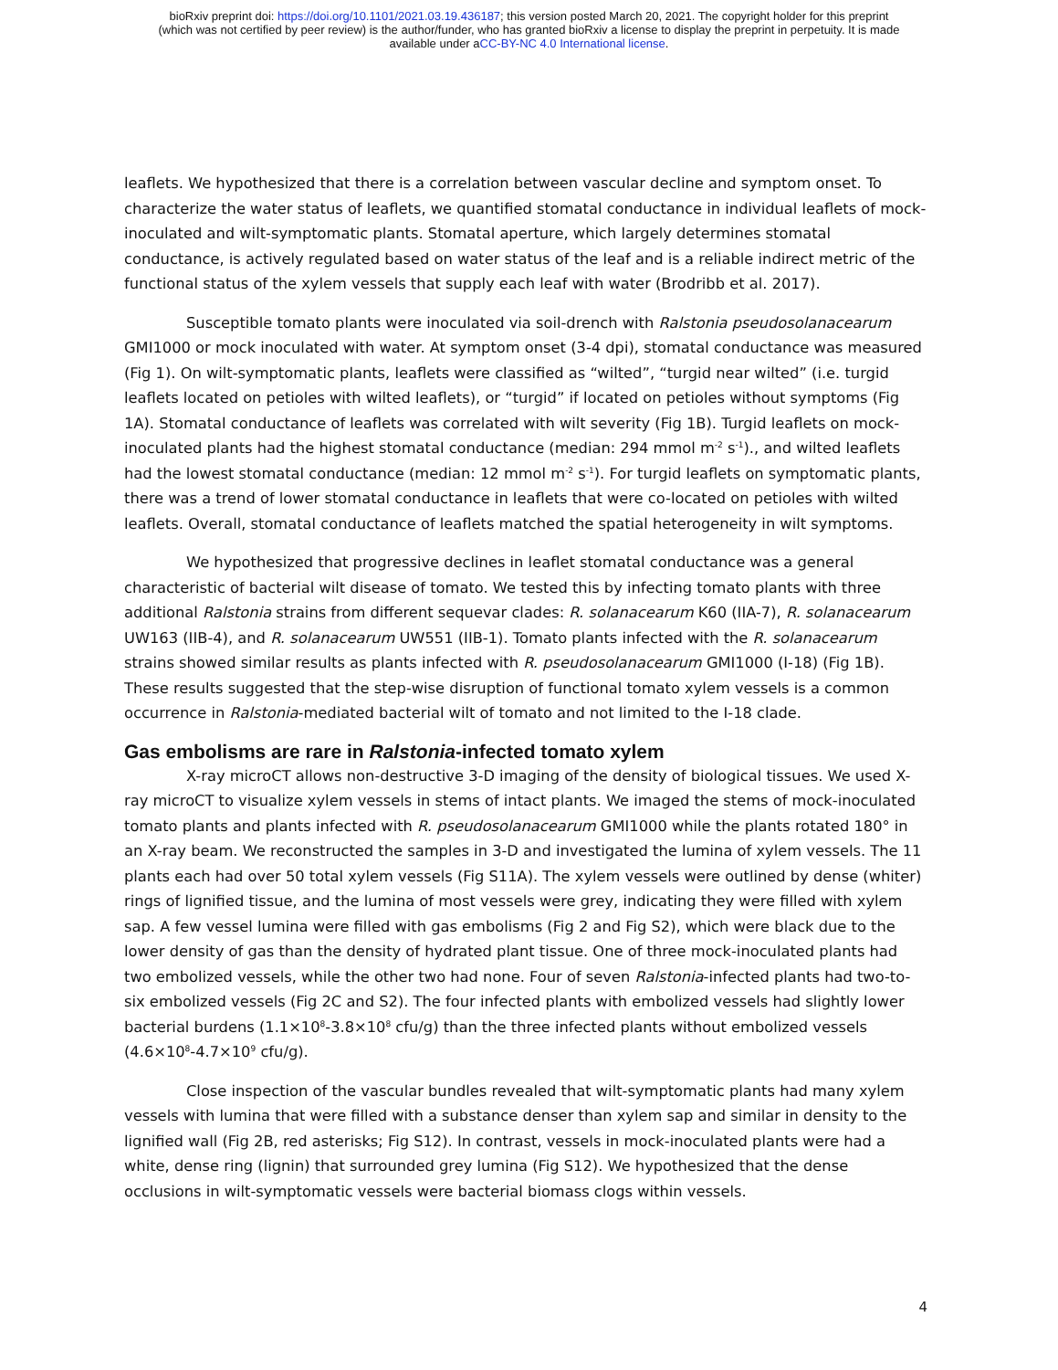bioRxiv preprint doi: https://doi.org/10.1101/2021.03.19.436187; this version posted March 20, 2021. The copyright holder for this preprint
(which was not certified by peer review) is the author/funder, who has granted bioRxiv a license to display the preprint in perpetuity. It is made
available under aCC-BY-NC 4.0 International license.
leaflets. We hypothesized that there is a correlation between vascular decline and symptom onset. To characterize the water status of leaflets, we quantified stomatal conductance in individual leaflets of mock-inoculated and wilt-symptomatic plants. Stomatal aperture, which largely determines stomatal conductance, is actively regulated based on water status of the leaf and is a reliable indirect metric of the functional status of the xylem vessels that supply each leaf with water (Brodribb et al. 2017).
Susceptible tomato plants were inoculated via soil-drench with Ralstonia pseudosolanacearum GMI1000 or mock inoculated with water. At symptom onset (3-4 dpi), stomatal conductance was measured (Fig 1). On wilt-symptomatic plants, leaflets were classified as “wilted”, “turgid near wilted” (i.e. turgid leaflets located on petioles with wilted leaflets), or “turgid” if located on petioles without symptoms (Fig 1A). Stomatal conductance of leaflets was correlated with wilt severity (Fig 1B). Turgid leaflets on mock-inoculated plants had the highest stomatal conductance (median: 294 mmol m<sup>-2</sup> s<sup>-1</sup>)., and wilted leaflets had the lowest stomatal conductance (median: 12 mmol m<sup>-2</sup> s<sup>-1</sup>). For turgid leaflets on symptomatic plants, there was a trend of lower stomatal conductance in leaflets that were co-located on petioles with wilted leaflets. Overall, stomatal conductance of leaflets matched the spatial heterogeneity in wilt symptoms.
We hypothesized that progressive declines in leaflet stomatal conductance was a general characteristic of bacterial wilt disease of tomato. We tested this by infecting tomato plants with three additional Ralstonia strains from different sequevar clades: R. solanacearum K60 (IIA-7), R. solanacearum UW163 (IIB-4), and R. solanacearum UW551 (IIB-1). Tomato plants infected with the R. solanacearum strains showed similar results as plants infected with R. pseudosolanacearum GMI1000 (I-18) (Fig 1B). These results suggested that the step-wise disruption of functional tomato xylem vessels is a common occurrence in Ralstonia-mediated bacterial wilt of tomato and not limited to the I-18 clade.
Gas embolisms are rare in Ralstonia-infected tomato xylem
X-ray microCT allows non-destructive 3-D imaging of the density of biological tissues. We used X-ray microCT to visualize xylem vessels in stems of intact plants. We imaged the stems of mock-inoculated tomato plants and plants infected with R. pseudosolanacearum GMI1000 while the plants rotated 180° in an X-ray beam. We reconstructed the samples in 3-D and investigated the lumina of xylem vessels. The 11 plants each had over 50 total xylem vessels (Fig S11A). The xylem vessels were outlined by dense (whiter) rings of lignified tissue, and the lumina of most vessels were grey, indicating they were filled with xylem sap. A few vessel lumina were filled with gas embolisms (Fig 2 and Fig S2), which were black due to the lower density of gas than the density of hydrated plant tissue. One of three mock-inoculated plants had two embolized vessels, while the other two had none. Four of seven Ralstonia-infected plants had two-to-six embolized vessels (Fig 2C and S2). The four infected plants with embolized vessels had slightly lower bacterial burdens (1.1×10<sup>8</sup>-3.8×10<sup>8</sup> cfu/g) than the three infected plants without embolized vessels (4.6×10<sup>8</sup>-4.7×10<sup>9</sup> cfu/g).
Close inspection of the vascular bundles revealed that wilt-symptomatic plants had many xylem vessels with lumina that were filled with a substance denser than xylem sap and similar in density to the lignified wall (Fig 2B, red asterisks; Fig S12). In contrast, vessels in mock-inoculated plants were had a white, dense ring (lignin) that surrounded grey lumina (Fig S12). We hypothesized that the dense occlusions in wilt-symptomatic vessels were bacterial biomass clogs within vessels.
4